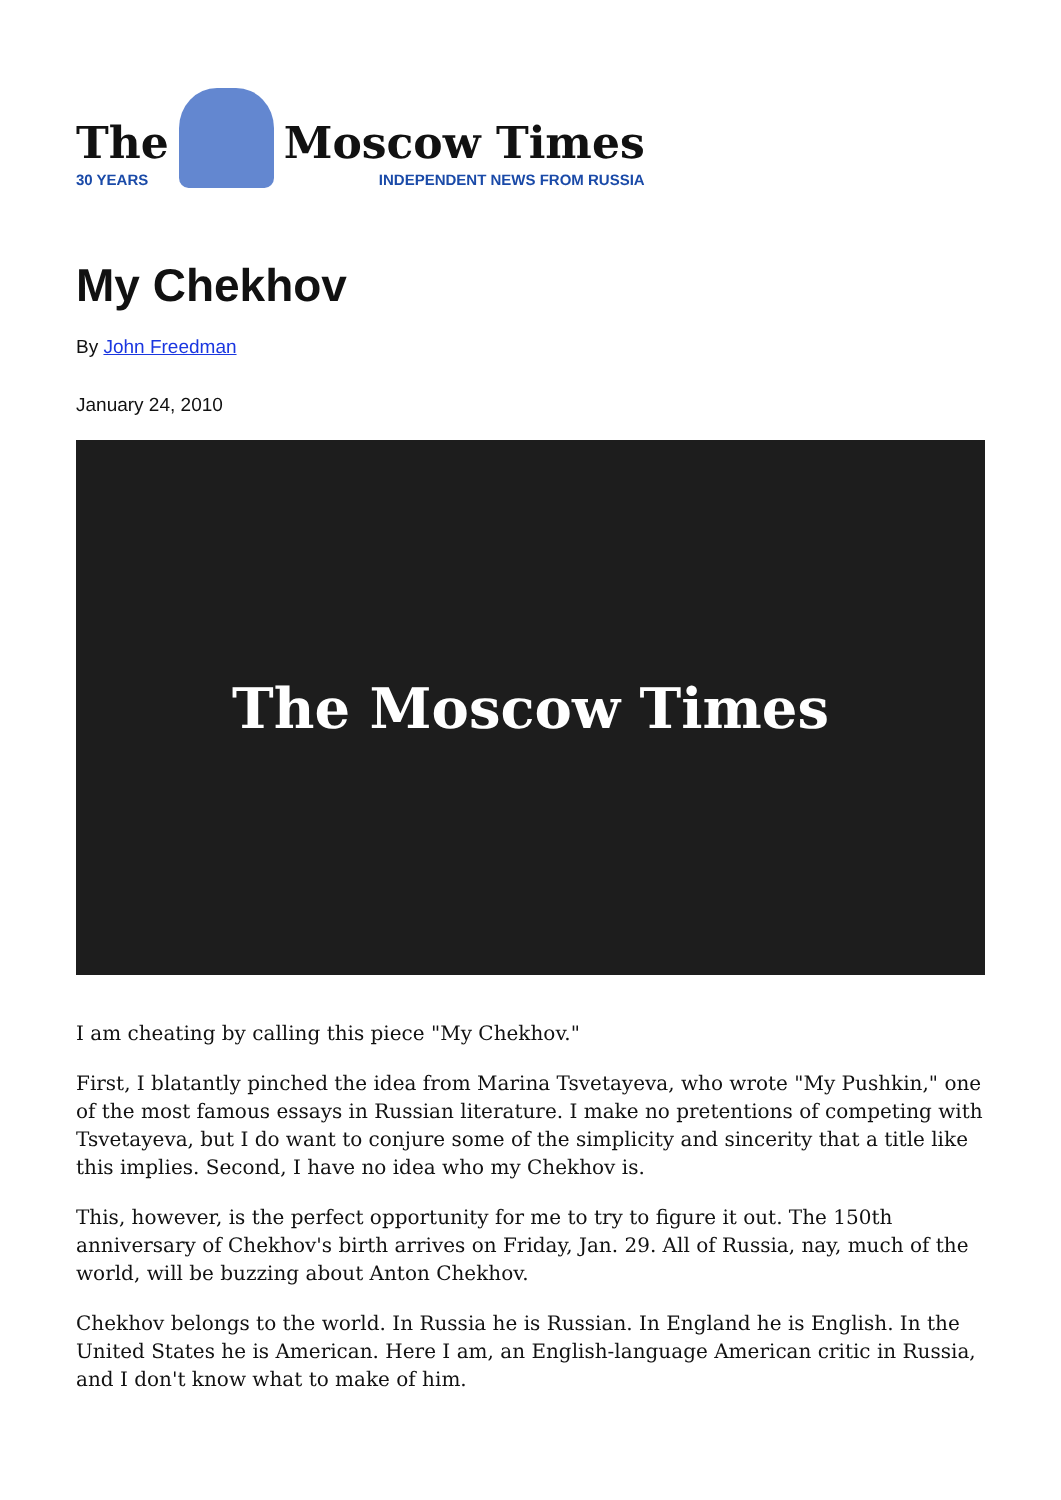The
30 YEARS
Moscow Times
INDEPENDENT NEWS FROM RUSSIA
My Chekhov
By John Freedman
January 24, 2010
The Moscow Times
I am cheating by calling this piece "My Chekhov."
First, I blatantly pinched the idea from Marina Tsvetayeva, who wrote "My Pushkin," one of the most famous essays in Russian literature. I make no pretentions of competing with Tsvetayeva, but I do want to conjure some of the simplicity and sincerity that a title like this implies. Second, I have no idea who my Chekhov is.
This, however, is the perfect opportunity for me to try to figure it out. The 150th anniversary of Chekhov's birth arrives on Friday, Jan. 29. All of Russia, nay, much of the world, will be buzzing about Anton Chekhov.
Chekhov belongs to the world. In Russia he is Russian. In England he is English. In the United States he is American. Here I am, an English-language American critic in Russia, and I don't know what to make of him.